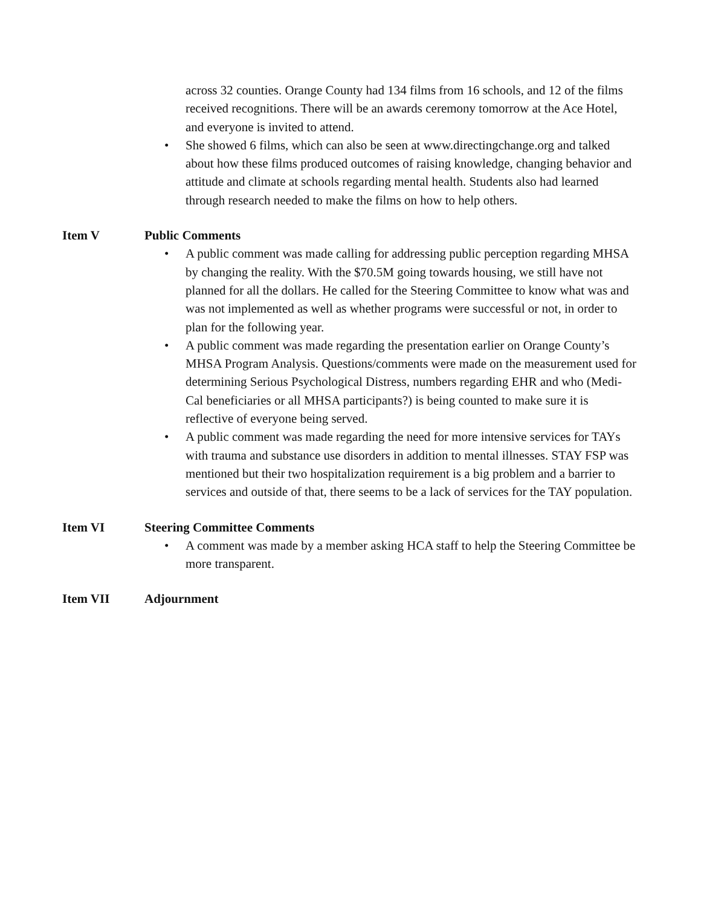across 32 counties. Orange County had 134 films from 16 schools, and 12 of the films received recognitions. There will be an awards ceremony tomorrow at the Ace Hotel, and everyone is invited to attend.
• She showed 6 films, which can also be seen at www.directingchange.org and talked about how these films produced outcomes of raising knowledge, changing behavior and attitude and climate at schools regarding mental health. Students also had learned through research needed to make the films on how to help others.
Item V Public Comments
• A public comment was made calling for addressing public perception regarding MHSA by changing the reality. With the $70.5M going towards housing, we still have not planned for all the dollars. He called for the Steering Committee to know what was and was not implemented as well as whether programs were successful or not, in order to plan for the following year.
• A public comment was made regarding the presentation earlier on Orange County’s MHSA Program Analysis. Questions/comments were made on the measurement used for determining Serious Psychological Distress, numbers regarding EHR and who (Medi-Cal beneficiaries or all MHSA participants?) is being counted to make sure it is reflective of everyone being served.
• A public comment was made regarding the need for more intensive services for TAYs with trauma and substance use disorders in addition to mental illnesses. STAY FSP was mentioned but their two hospitalization requirement is a big problem and a barrier to services and outside of that, there seems to be a lack of services for the TAY population.
Item VI Steering Committee Comments
• A comment was made by a member asking HCA staff to help the Steering Committee be more transparent.
Item VII Adjournment